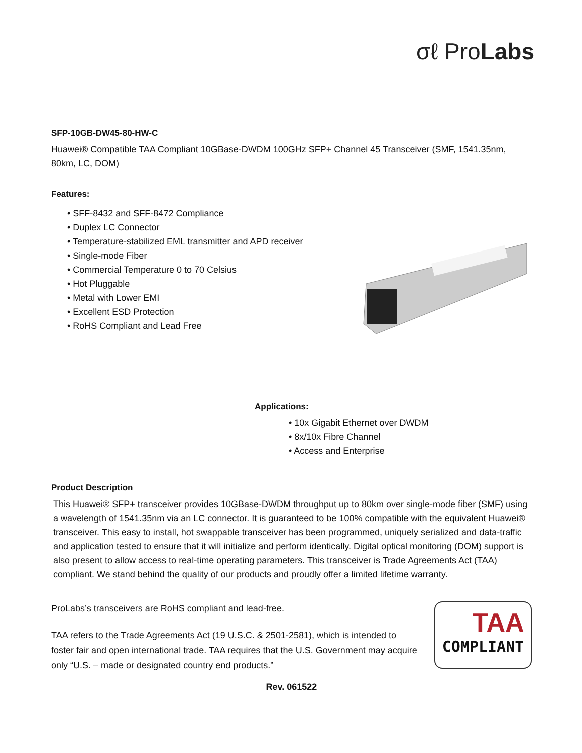σℓ ProLabs
SFP-10GB-DW45-80-HW-C
Huawei® Compatible TAA Compliant 10GBase-DWDM 100GHz SFP+ Channel 45 Transceiver (SMF, 1541.35nm, 80km, LC, DOM)
Features:
• SFF-8432 and SFF-8472 Compliance
• Duplex LC Connector
• Temperature-stabilized EML transmitter and APD receiver
• Single-mode Fiber
• Commercial Temperature 0 to 70 Celsius
• Hot Pluggable
• Metal with Lower EMI
• Excellent ESD Protection
• RoHS Compliant and Lead Free
Applications:
• 10x Gigabit Ethernet over DWDM
• 8x/10x Fibre Channel
• Access and Enterprise
Product Description
This Huawei® SFP+ transceiver provides 10GBase-DWDM throughput up to 80km over single-mode fiber (SMF) using a wavelength of 1541.35nm via an LC connector. It is guaranteed to be 100% compatible with the equivalent Huawei® transceiver. This easy to install, hot swappable transceiver has been programmed, uniquely serialized and data-traffic and application tested to ensure that it will initialize and perform identically. Digital optical monitoring (DOM) support is also present to allow access to real-time operating parameters. This transceiver is Trade Agreements Act (TAA) compliant. We stand behind the quality of our products and proudly offer a limited lifetime warranty.
ProLabs’s transceivers are RoHS compliant and lead-free.
TAA refers to the Trade Agreements Act (19 U.S.C. & 2501-2581), which is intended to foster fair and open international trade. TAA requires that the U.S. Government may acquire only “U.S. – made or designated country end products.”
TAA
COMPLIANT
Rev. 061522